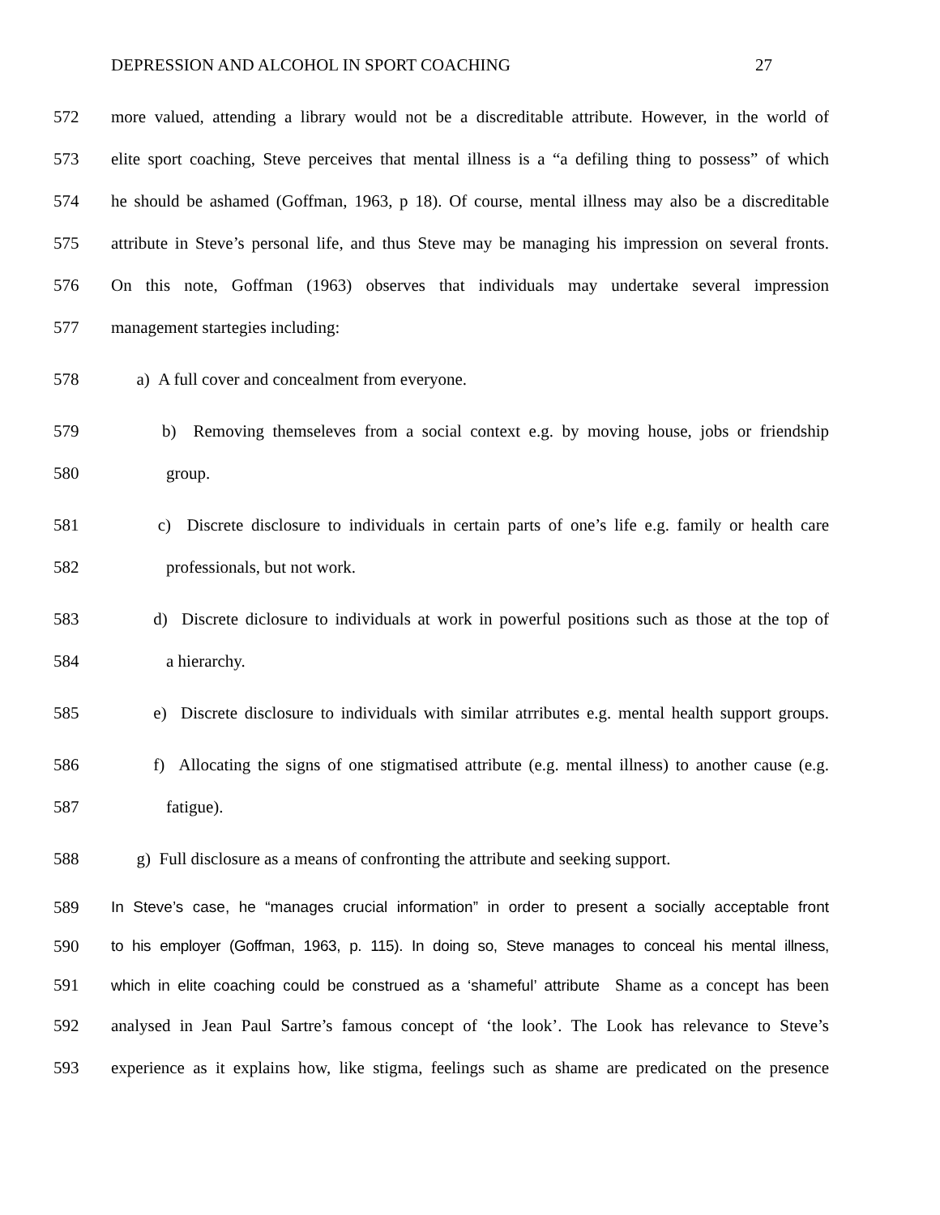DEPRESSION AND ALCOHOL IN SPORT COACHING 27
572 more valued, attending a library would not be a discreditable attribute. However, in the world of
573 elite sport coaching, Steve perceives that mental illness is a “a defiling thing to possess” of which
574 he should be ashamed (Goffman, 1963, p 18). Of course, mental illness may also be a discreditable
575 attribute in Steve’s personal life, and thus Steve may be managing his impression on several fronts.
576 On this note, Goffman (1963) observes that individuals may undertake several impression
577 management startegies including:
578 a) A full cover and concealment from everyone.
579 b) Removing themseleves from a social context e.g. by moving house, jobs or friendship
580 group.
581 c) Discrete disclosure to individuals in certain parts of one’s life e.g. family or health care
582 professionals, but not work.
583 d) Discrete diclosure to individuals at work in powerful positions such as those at the top of
584 a hierarchy.
585 e) Discrete disclosure to individuals with similar atrributes e.g. mental health support groups.
586 f) Allocating the signs of one stigmatised attribute (e.g. mental illness) to another cause (e.g.
587 fatigue).
588 g) Full disclosure as a means of confronting the attribute and seeking support.
589 In Steve’s case, he “manages crucial information” in order to present a socially acceptable front
590 to his employer (Goffman, 1963, p. 115). In doing so, Steve manages to conceal his mental illness,
591 which in elite coaching could be construed as a ‘shameful’ attribute Shame as a concept has been
592 analysed in Jean Paul Sartre’s famous concept of ‘the look’. The Look has relevance to Steve’s
593 experience as it explains how, like stigma, feelings such as shame are predicated on the presence